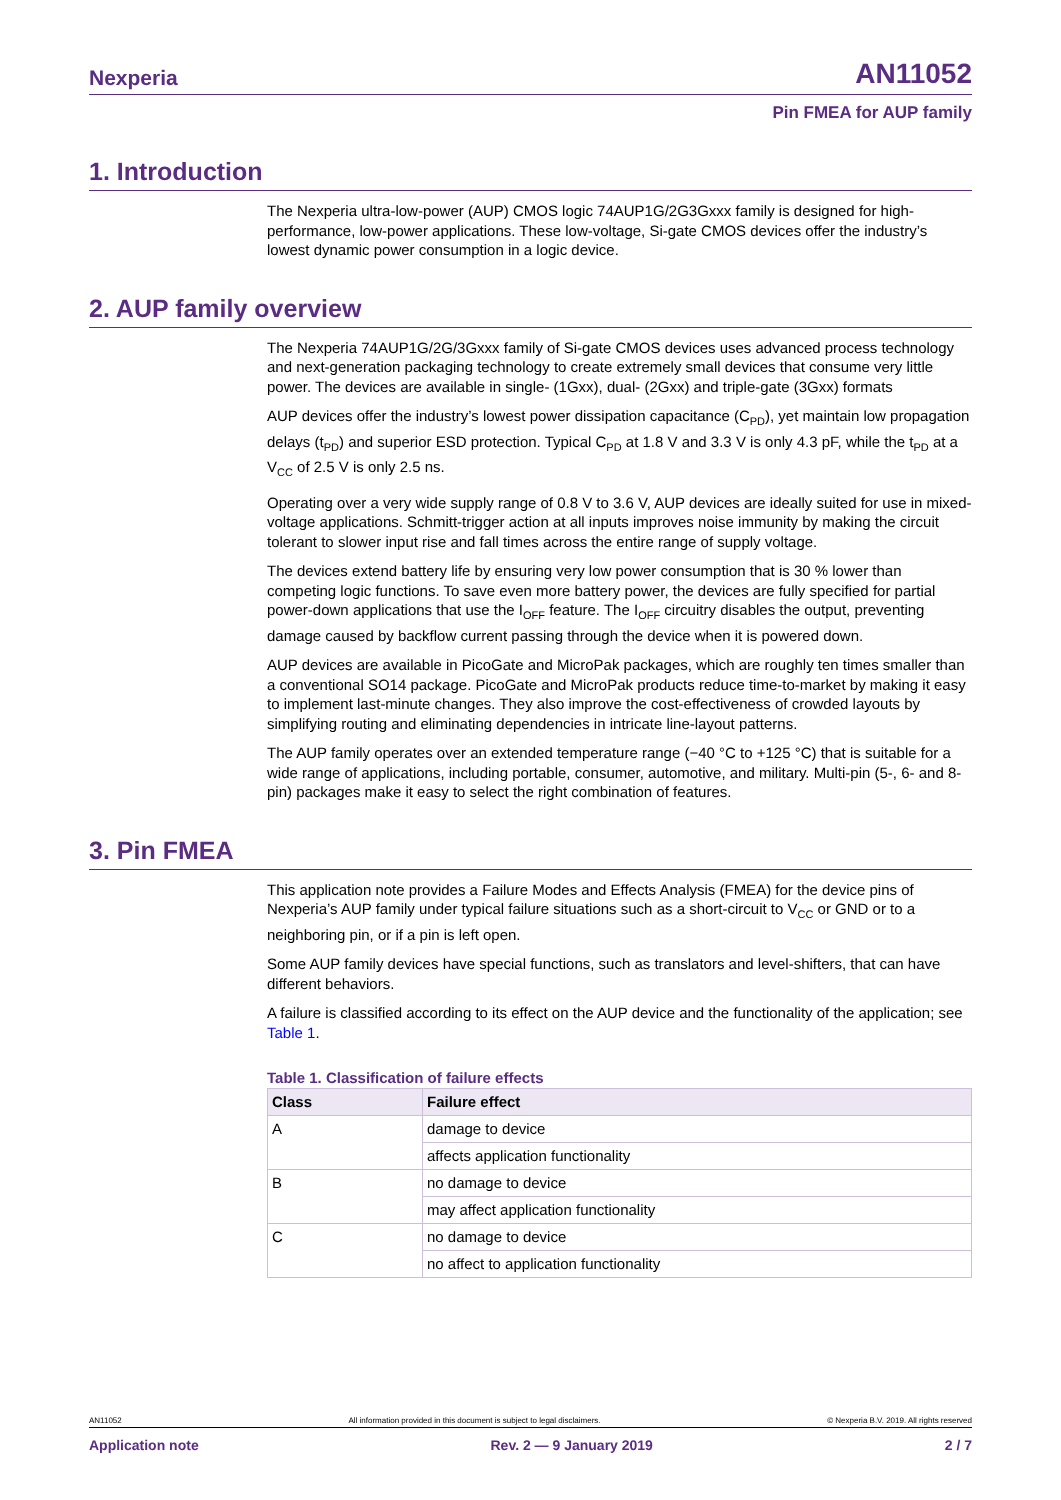Nexperia AN11052
Pin FMEA for AUP family
1. Introduction
The Nexperia ultra-low-power (AUP) CMOS logic 74AUP1G/2G3Gxxx family is designed for high-performance, low-power applications. These low-voltage, Si-gate CMOS devices offer the industry’s lowest dynamic power consumption in a logic device.
2. AUP family overview
The Nexperia 74AUP1G/2G/3Gxxx family of Si-gate CMOS devices uses advanced process technology and next-generation packaging technology to create extremely small devices that consume very little power. The devices are available in single- (1Gxx), dual- (2Gxx) and triple-gate (3Gxx) formats
AUP devices offer the industry’s lowest power dissipation capacitance (C<sub>PD</sub>), yet maintain low propagation delays (t<sub>PD</sub>) and superior ESD protection. Typical C<sub>PD</sub> at 1.8 V and 3.3 V is only 4.3 pF, while the t<sub>PD</sub> at a V<sub>CC</sub> of 2.5 V is only 2.5 ns.
Operating over a very wide supply range of 0.8 V to 3.6 V, AUP devices are ideally suited for use in mixed-voltage applications. Schmitt-trigger action at all inputs improves noise immunity by making the circuit tolerant to slower input rise and fall times across the entire range of supply voltage.
The devices extend battery life by ensuring very low power consumption that is 30 % lower than competing logic functions. To save even more battery power, the devices are fully specified for partial power-down applications that use the I<sub>OFF</sub> feature. The I<sub>OFF</sub> circuitry disables the output, preventing damage caused by backflow current passing through the device when it is powered down.
AUP devices are available in PicoGate and MicroPak packages, which are roughly ten times smaller than a conventional SO14 package. PicoGate and MicroPak products reduce time-to-market by making it easy to implement last-minute changes. They also improve the cost-effectiveness of crowded layouts by simplifying routing and eliminating dependencies in intricate line-layout patterns.
The AUP family operates over an extended temperature range (−40 °C to +125 °C) that is suitable for a wide range of applications, including portable, consumer, automotive, and military. Multi-pin (5-, 6- and 8-pin) packages make it easy to select the right combination of features.
3. Pin FMEA
This application note provides a Failure Modes and Effects Analysis (FMEA) for the device pins of Nexperia’s AUP family under typical failure situations such as a short-circuit to V<sub>CC</sub> or GND or to a neighboring pin, or if a pin is left open.
Some AUP family devices have special functions, such as translators and level-shifters, that can have different behaviors.
A failure is classified according to its effect on the AUP device and the functionality of the application; see Table 1.
Table 1. Classification of failure effects
| Class | Failure effect |
| --- | --- |
| A | damage to device |
| | affects application functionality |
| B | no damage to device |
| | may affect application functionality |
| C | no damage to device |
| | no affect to application functionality |
AN11052 All information provided in this document is subject to legal disclaimers. © Nexperia B.V. 2019. All rights reserved
Application note Rev. 2 — 9 January 2019 2 / 7